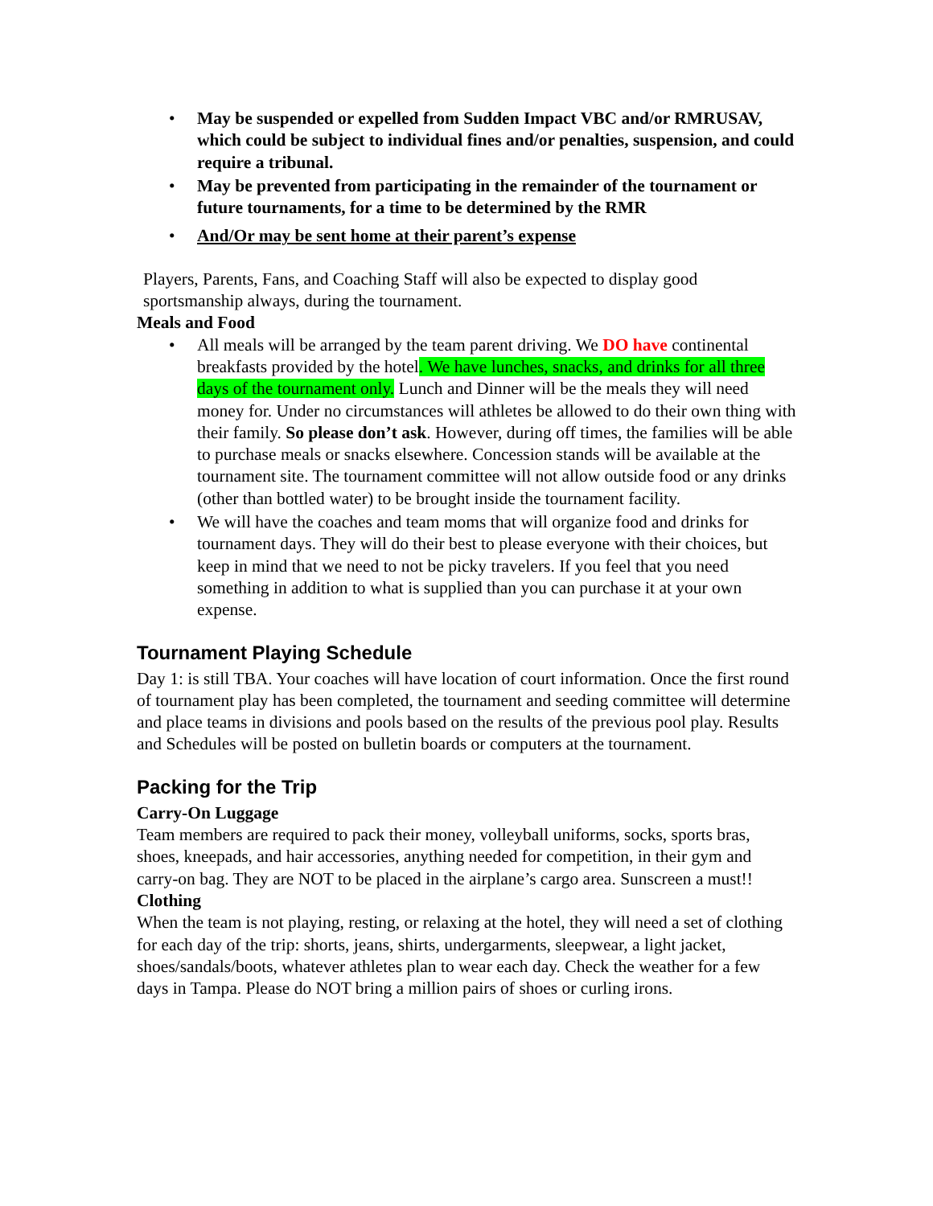• May be suspended or expelled from Sudden Impact VBC and/or RMRUSAV, which could be subject to individual fines and/or penalties, suspension, and could require a tribunal.
• May be prevented from participating in the remainder of the tournament or future tournaments, for a time to be determined by the RMR
• And/Or may be sent home at their parent’s expense
Players, Parents, Fans, and Coaching Staff will also be expected to display good sportsmanship always, during the tournament.
Meals and Food
• All meals will be arranged by the team parent driving. We DO have continental breakfasts provided by the hotel. We have lunches, snacks, and drinks for all three days of the tournament only. Lunch and Dinner will be the meals they will need money for. Under no circumstances will athletes be allowed to do their own thing with their family. So please don’t ask. However, during off times, the families will be able to purchase meals or snacks elsewhere. Concession stands will be available at the tournament site. The tournament committee will not allow outside food or any drinks (other than bottled water) to be brought inside the tournament facility.
• We will have the coaches and team moms that will organize food and drinks for tournament days. They will do their best to please everyone with their choices, but keep in mind that we need to not be picky travelers. If you feel that you need something in addition to what is supplied than you can purchase it at your own expense.
Tournament Playing Schedule
Day 1: is still TBA. Your coaches will have location of court information. Once the first round of tournament play has been completed, the tournament and seeding committee will determine and place teams in divisions and pools based on the results of the previous pool play. Results and Schedules will be posted on bulletin boards or computers at the tournament.
Packing for the Trip
Carry-On Luggage
Team members are required to pack their money, volleyball uniforms, socks, sports bras, shoes, kneepads, and hair accessories, anything needed for competition, in their gym and carry-on bag. They are NOT to be placed in the airplane’s cargo area. Sunscreen a must!!
Clothing
When the team is not playing, resting, or relaxing at the hotel, they will need a set of clothing for each day of the trip: shorts, jeans, shirts, undergarments, sleepwear, a light jacket, shoes/sandals/boots, whatever athletes plan to wear each day. Check the weather for a few days in Tampa. Please do NOT bring a million pairs of shoes or curling irons.